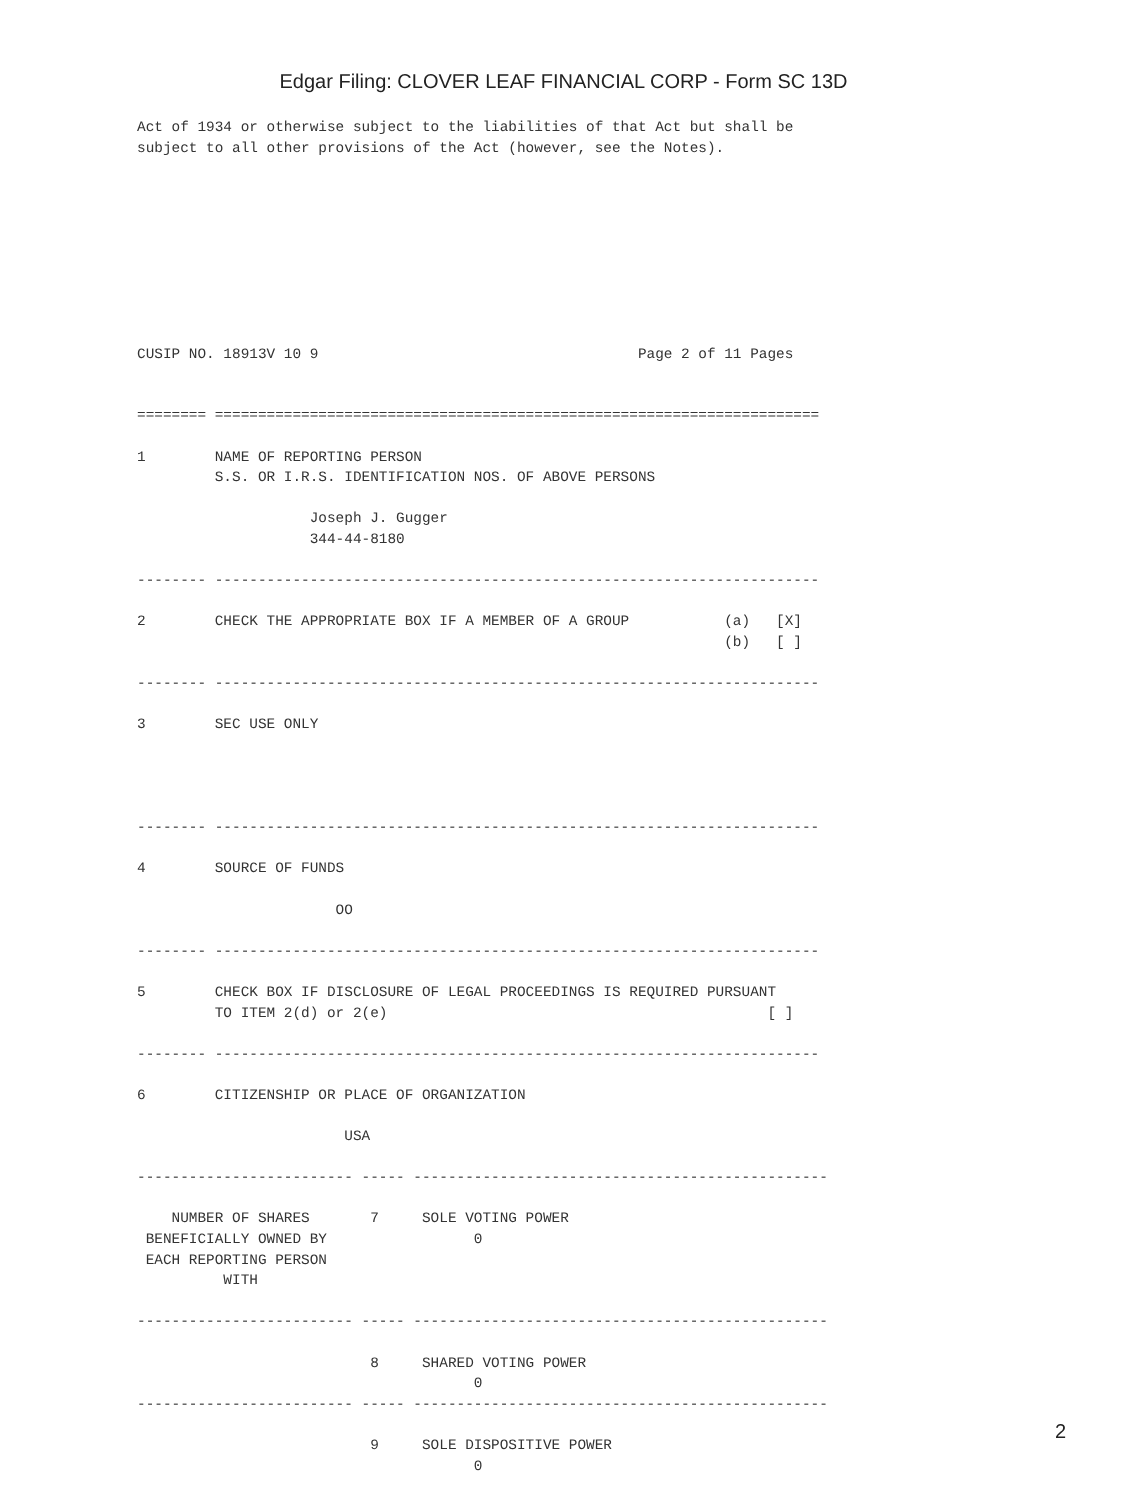Edgar Filing: CLOVER LEAF FINANCIAL CORP - Form SC 13D
Act of 1934 or otherwise subject to the liabilities of that Act but shall be
subject to all other provisions of the Act (however, see the Notes).









CUSIP NO. 18913V 10 9                                     Page 2 of 11 Pages


======== ======================================================================

1        NAME OF REPORTING PERSON
         S.S. OR I.R.S. IDENTIFICATION NOS. OF ABOVE PERSONS

                    Joseph J. Gugger
                    344-44-8180

-------- ----------------------------------------------------------------------

2        CHECK THE APPROPRIATE BOX IF A MEMBER OF A GROUP           (a)   [X]
                                                                    (b)   [ ]

-------- ----------------------------------------------------------------------

3        SEC USE ONLY




-------- ----------------------------------------------------------------------

4        SOURCE OF FUNDS

                       OO

-------- ----------------------------------------------------------------------

5        CHECK BOX IF DISCLOSURE OF LEGAL PROCEEDINGS IS REQUIRED PURSUANT
         TO ITEM 2(d) or 2(e)                                            [ ]

-------- ----------------------------------------------------------------------

6        CITIZENSHIP OR PLACE OF ORGANIZATION

                        USA

------------------------- ----- ------------------------------------------------

    NUMBER OF SHARES       7     SOLE VOTING POWER
 BENEFICIALLY OWNED BY                 0
 EACH REPORTING PERSON
          WITH

------------------------- ----- ------------------------------------------------

                           8     SHARED VOTING POWER
                                       0
------------------------- ----- ------------------------------------------------

                           9     SOLE DISPOSITIVE POWER
                                       0
2